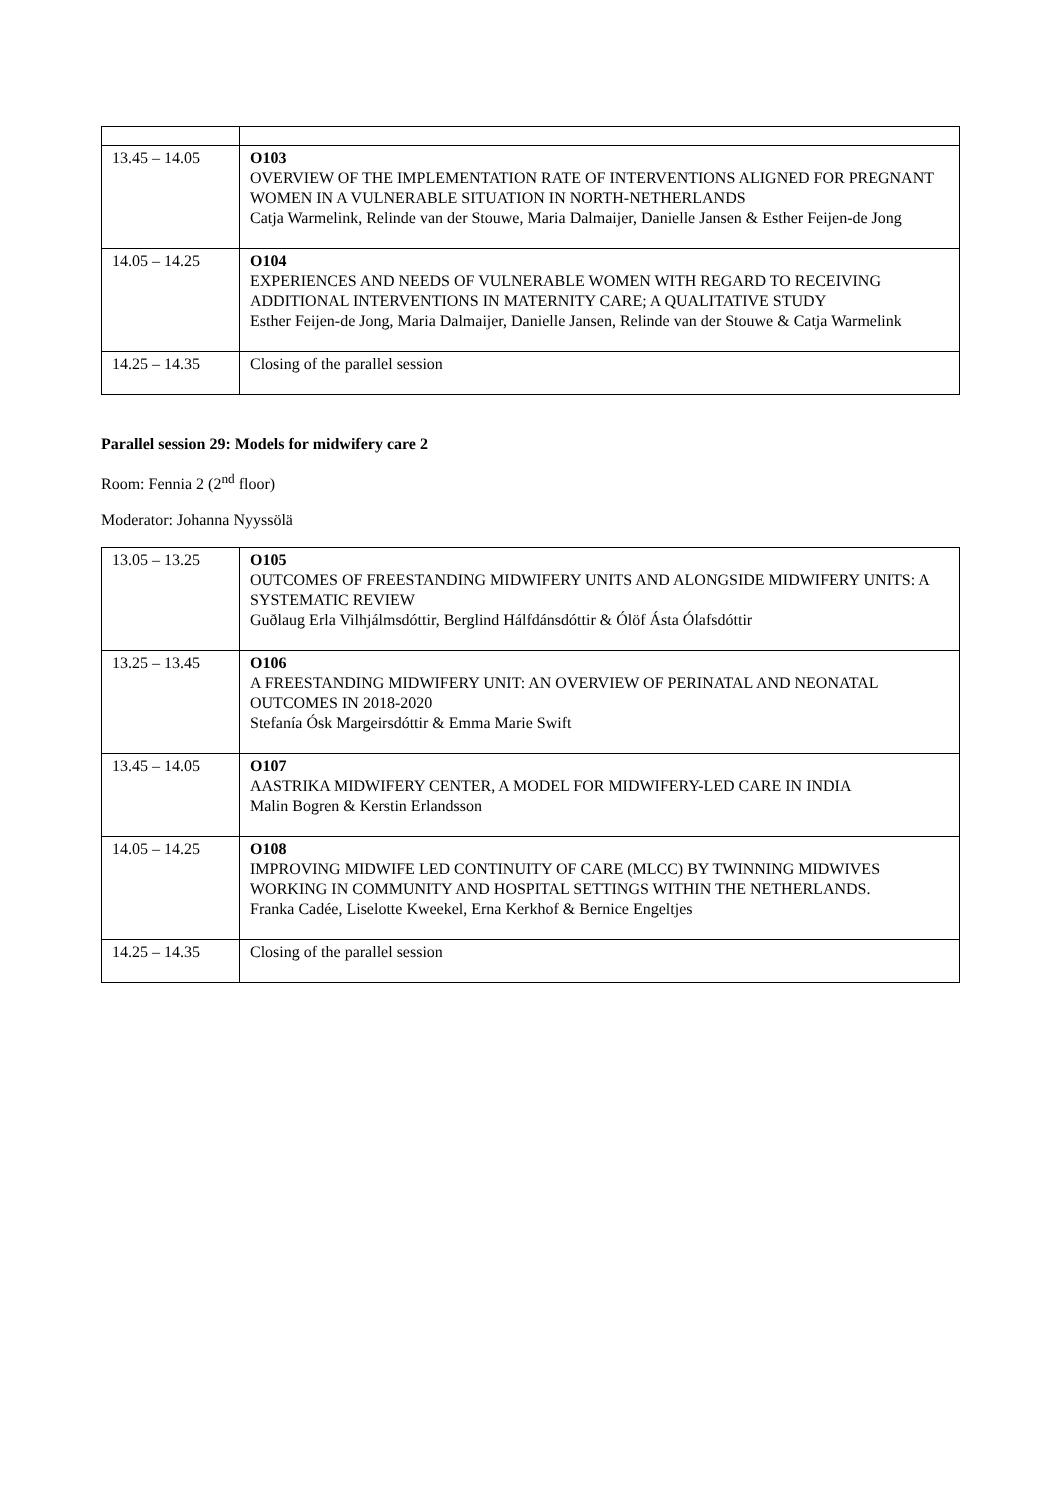| 13.45 – 14.05 | O103 OVERVIEW OF THE IMPLEMENTATION RATE OF INTERVENTIONS ALIGNED FOR PREGNANT WOMEN IN A VULNERABLE SITUATION IN NORTH-NETHERLANDS Catja Warmelink, Relinde van der Stouwe, Maria Dalmaijer, Danielle Jansen & Esther Feijen-de Jong |
| 14.05 – 14.25 | O104 EXPERIENCES AND NEEDS OF VULNERABLE WOMEN WITH REGARD TO RECEIVING ADDITIONAL INTERVENTIONS IN MATERNITY CARE; A QUALITATIVE STUDY Esther Feijen-de Jong, Maria Dalmaijer, Danielle Jansen, Relinde van der Stouwe & Catja Warmelink |
| 14.25 – 14.35 | Closing of the parallel session |
Parallel session 29: Models for midwifery care 2
Room: Fennia 2 (2<sup>nd</sup> floor)
Moderator: Johanna Nyyssölä
| 13.05 – 13.25 | O105 OUTCOMES OF FREESTANDING MIDWIFERY UNITS AND ALONGSIDE MIDWIFERY UNITS: A SYSTEMATIC REVIEW Guðlaug Erla Vilhjálmsdóttir, Berglind Hálfdánsdóttir & Ólöf Ásta Ólafsdóttir |
| 13.25 – 13.45 | O106 A FREESTANDING MIDWIFERY UNIT: AN OVERVIEW OF PERINATAL AND NEONATAL OUTCOMES IN 2018-2020 Stefanía Ósk Margeirsdóttir & Emma Marie Swift |
| 13.45 – 14.05 | O107 AASTRIKA MIDWIFERY CENTER, A MODEL FOR MIDWIFERY-LED CARE IN INDIA Malin Bogren & Kerstin Erlandsson |
| 14.05 – 14.25 | O108 IMPROVING MIDWIFE LED CONTINUITY OF CARE (MLCC) BY TWINNING MIDWIVES WORKING IN COMMUNITY AND HOSPITAL SETTINGS WITHIN THE NETHERLANDS. Franka Cadée, Liselotte Kweekel, Erna Kerkhof & Bernice Engeltjes |
| 14.25 – 14.35 | Closing of the parallel session |